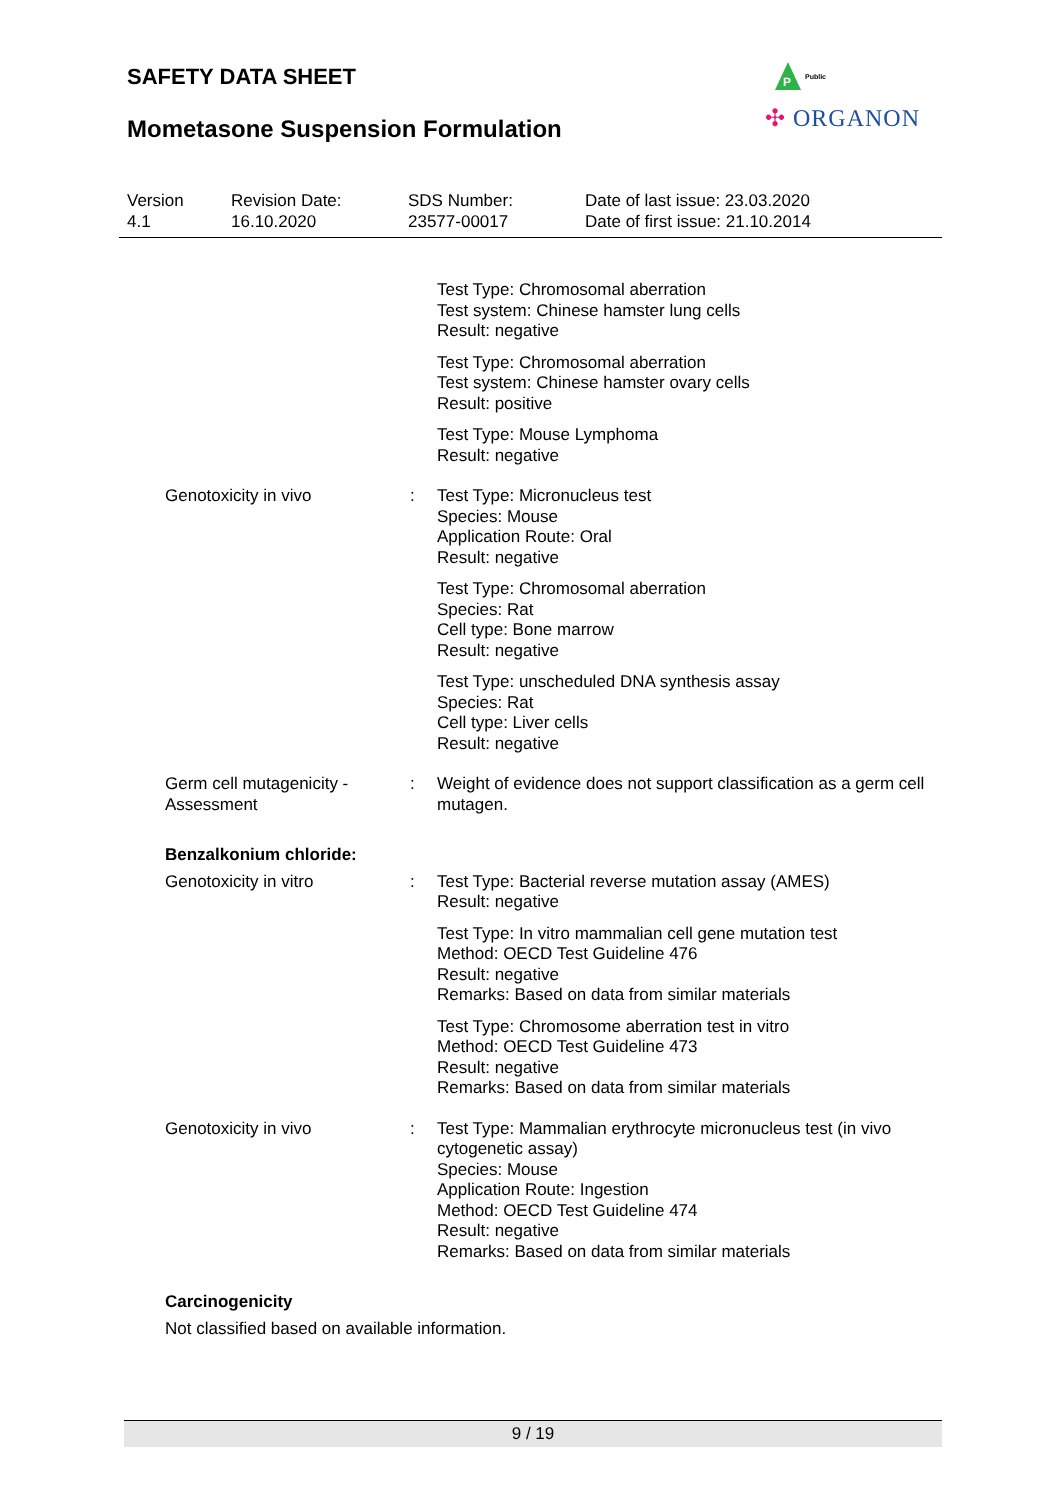SAFETY DATA SHEET
Mometasone Suspension Formulation
P
Public
✣ ORGANON
Version
4.1
Revision Date:
16.10.2020
SDS Number:
23577-00017
Date of last issue: 23.03.2020
Date of first issue: 21.10.2014
Test Type: Chromosomal aberration
Test system: Chinese hamster lung cells
Result: negative
Test Type: Chromosomal aberration
Test system: Chinese hamster ovary cells
Result: positive
Test Type: Mouse Lymphoma
Result: negative
Genotoxicity in vivo : Test Type: Micronucleus test
Species: Mouse
Application Route: Oral
Result: negative
Test Type: Chromosomal aberration
Species: Rat
Cell type: Bone marrow
Result: negative
Test Type: unscheduled DNA synthesis assay
Species: Rat
Cell type: Liver cells
Result: negative
Germ cell mutagenicity - Assessment
: Weight of evidence does not support classification as a germ cell mutagen.
Benzalkonium chloride:
Genotoxicity in vitro : Test Type: Bacterial reverse mutation assay (AMES)
Result: negative
Test Type: In vitro mammalian cell gene mutation test
Method: OECD Test Guideline 476
Result: negative
Remarks: Based on data from similar materials
Test Type: Chromosome aberration test in vitro
Method: OECD Test Guideline 473
Result: negative
Remarks: Based on data from similar materials
Genotoxicity in vivo : Test Type: Mammalian erythrocyte micronucleus test (in vivo cytogenetic assay)
Species: Mouse
Application Route: Ingestion
Method: OECD Test Guideline 474
Result: negative
Remarks: Based on data from similar materials
Carcinogenicity
Not classified based on available information.
9 / 19